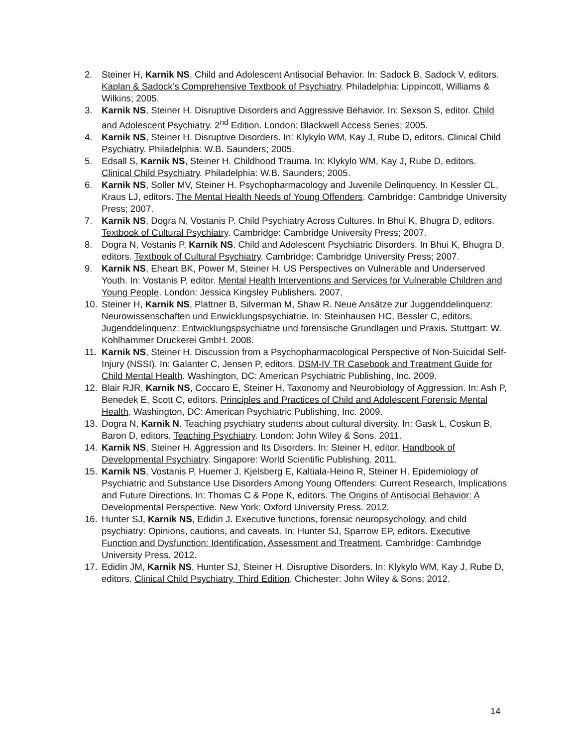2. Steiner H, Karnik NS. Child and Adolescent Antisocial Behavior. In: Sadock B, Sadock V, editors. Kaplan & Sadock’s Comprehensive Textbook of Psychiatry. Philadelphia: Lippincott, Williams & Wilkins; 2005.
3. Karnik NS, Steiner H. Disruptive Disorders and Aggressive Behavior. In: Sexson S, editor. Child and Adolescent Psychiatry. 2<sup>nd</sup> Edition. London: Blackwell Access Series; 2005.
4. Karnik NS, Steiner H. Disruptive Disorders. In: Klykylo WM, Kay J, Rube D, editors. Clinical Child Psychiatry. Philadelphia: W.B. Saunders; 2005.
5. Edsall S, Karnik NS, Steiner H. Childhood Trauma. In: Klykylo WM, Kay J, Rube D, editors. Clinical Child Psychiatry. Philadelphia: W.B. Saunders; 2005.
6. Karnik NS, Soller MV, Steiner H. Psychopharmacology and Juvenile Delinquency. In Kessler CL, Kraus LJ, editors. The Mental Health Needs of Young Offenders. Cambridge: Cambridge University Press; 2007.
7. Karnik NS, Dogra N, Vostanis P. Child Psychiatry Across Cultures. In Bhui K, Bhugra D, editors. Textbook of Cultural Psychiatry. Cambridge: Cambridge University Press; 2007.
8. Dogra N, Vostanis P, Karnik NS. Child and Adolescent Psychiatric Disorders. In Bhui K, Bhugra D, editors. Textbook of Cultural Psychiatry. Cambridge: Cambridge University Press; 2007.
9. Karnik NS, Eheart BK, Power M, Steiner H. US Perspectives on Vulnerable and Underserved Youth. In: Vostanis P, editor. Mental Health Interventions and Services for Vulnerable Children and Young People. London: Jessica Kingsley Publishers. 2007.
10. Steiner H, Karnik NS, Plattner B, Silverman M, Shaw R. Neue Ansätze zur Juggenddelinquenz: Neurowissenschaften und Enwicklungspsychiatrie. In: Steinhausen HC, Bessler C, editors. Jugenddelinquenz: Entwicklungspsychiatrie und forensische Grundlagen und Praxis. Stuttgart: W. Kohlhammer Druckerei GmbH. 2008.
11. Karnik NS, Steiner H. Discussion from a Psychopharmacological Perspective of Non-Suicidal Self-Injury (NSSI). In: Galanter C, Jensen P, editors. DSM-IV TR Casebook and Treatment Guide for Child Mental Health. Washington, DC: American Psychiatric Publishing, Inc. 2009.
12. Blair RJR, Karnik NS, Coccaro E, Steiner H. Taxonomy and Neurobiology of Aggression. In: Ash P, Benedek E, Scott C, editors. Principles and Practices of Child and Adolescent Forensic Mental Health. Washington, DC: American Psychiatric Publishing, Inc. 2009.
13. Dogra N, Karnik N. Teaching psychiatry students about cultural diversity. In: Gask L, Coskun B, Baron D, editors. Teaching Psychiatry. London: John Wiley & Sons. 2011.
14. Karnik NS, Steiner H. Aggression and Its Disorders. In: Steiner H, editor. Handbook of Developmental Psychiatry. Singapore: World Scientific Publishing. 2011.
15. Karnik NS, Vostanis P, Huemer J, Kjelsberg E, Kaltiala-Heino R, Steiner H. Epidemiology of Psychiatric and Substance Use Disorders Among Young Offenders: Current Research, Implications and Future Directions. In: Thomas C & Pope K, editors. The Origins of Antisocial Behavior: A Developmental Perspective. New York: Oxford University Press. 2012.
16. Hunter SJ, Karnik NS, Edidin J. Executive functions, forensic neuropsychology, and child psychiatry: Opinions, cautions, and caveats. In: Hunter SJ, Sparrow EP, editors. Executive Function and Dysfunction: Identification, Assessment and Treatment. Cambridge: Cambridge University Press. 2012.
17. Edidin JM, Karnik NS, Hunter SJ, Steiner H. Disruptive Disorders. In: Klykylo WM, Kay J, Rube D, editors. Clinical Child Psychiatry, Third Edition. Chichester: John Wiley & Sons; 2012.
14